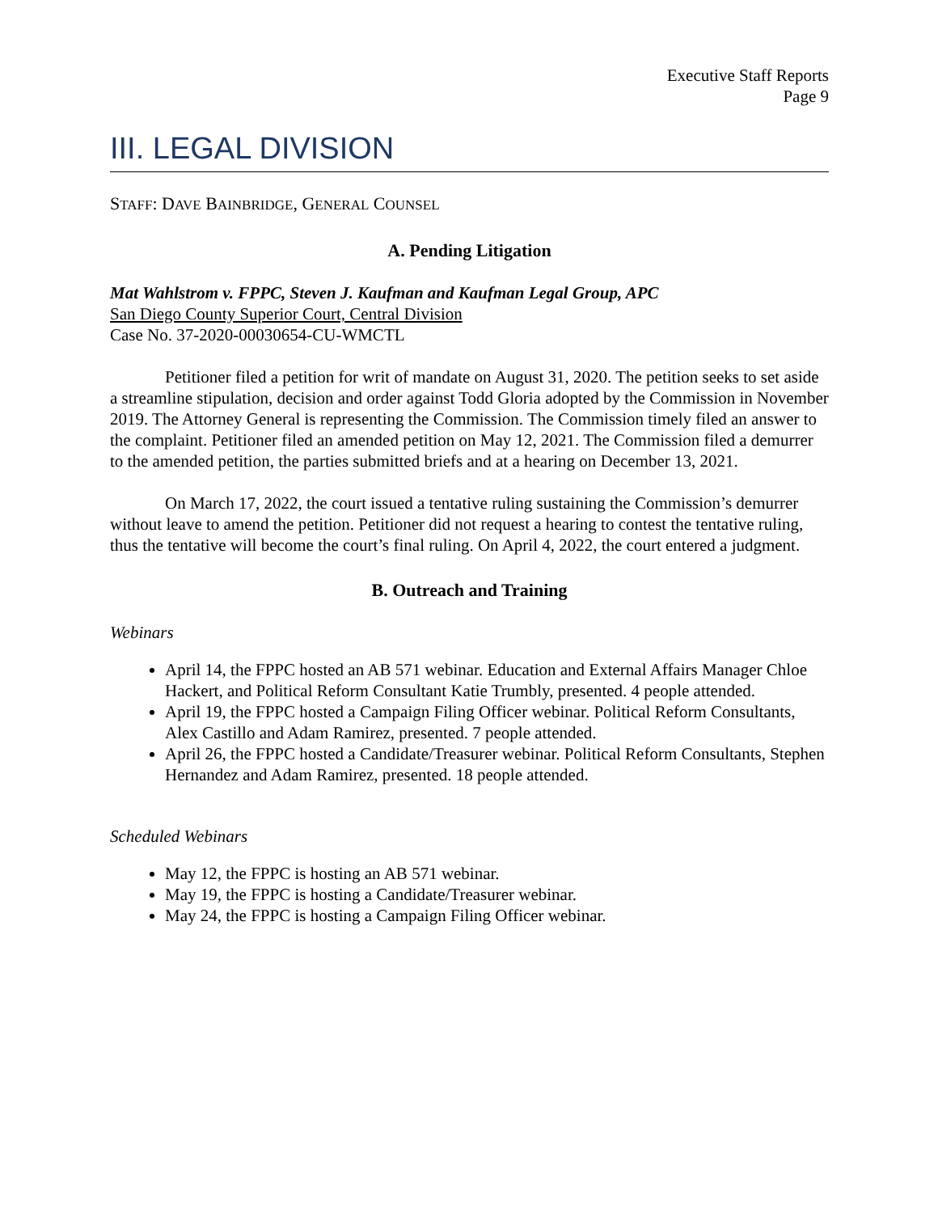Executive Staff Reports
Page 9
III. LEGAL DIVISION
STAFF: DAVE BAINBRIDGE, GENERAL COUNSEL
A. Pending Litigation
Mat Wahlstrom v. FPPC, Steven J. Kaufman and Kaufman Legal Group, APC
San Diego County Superior Court, Central Division
Case No. 37-2020-00030654-CU-WMCTL
Petitioner filed a petition for writ of mandate on August 31, 2020. The petition seeks to set aside a streamline stipulation, decision and order against Todd Gloria adopted by the Commission in November 2019. The Attorney General is representing the Commission. The Commission timely filed an answer to the complaint. Petitioner filed an amended petition on May 12, 2021. The Commission filed a demurrer to the amended petition, the parties submitted briefs and at a hearing on December 13, 2021.
On March 17, 2022, the court issued a tentative ruling sustaining the Commission’s demurrer without leave to amend the petition. Petitioner did not request a hearing to contest the tentative ruling, thus the tentative will become the court’s final ruling. On April 4, 2022, the court entered a judgment.
B. Outreach and Training
Webinars
April 14, the FPPC hosted an AB 571 webinar. Education and External Affairs Manager Chloe Hackert, and Political Reform Consultant Katie Trumbly, presented. 4 people attended.
April 19, the FPPC hosted a Campaign Filing Officer webinar. Political Reform Consultants, Alex Castillo and Adam Ramirez, presented. 7 people attended.
April 26, the FPPC hosted a Candidate/Treasurer webinar. Political Reform Consultants, Stephen Hernandez and Adam Ramirez, presented. 18 people attended.
Scheduled Webinars
May 12, the FPPC is hosting an AB 571 webinar.
May 19, the FPPC is hosting a Candidate/Treasurer webinar.
May 24, the FPPC is hosting a Campaign Filing Officer webinar.